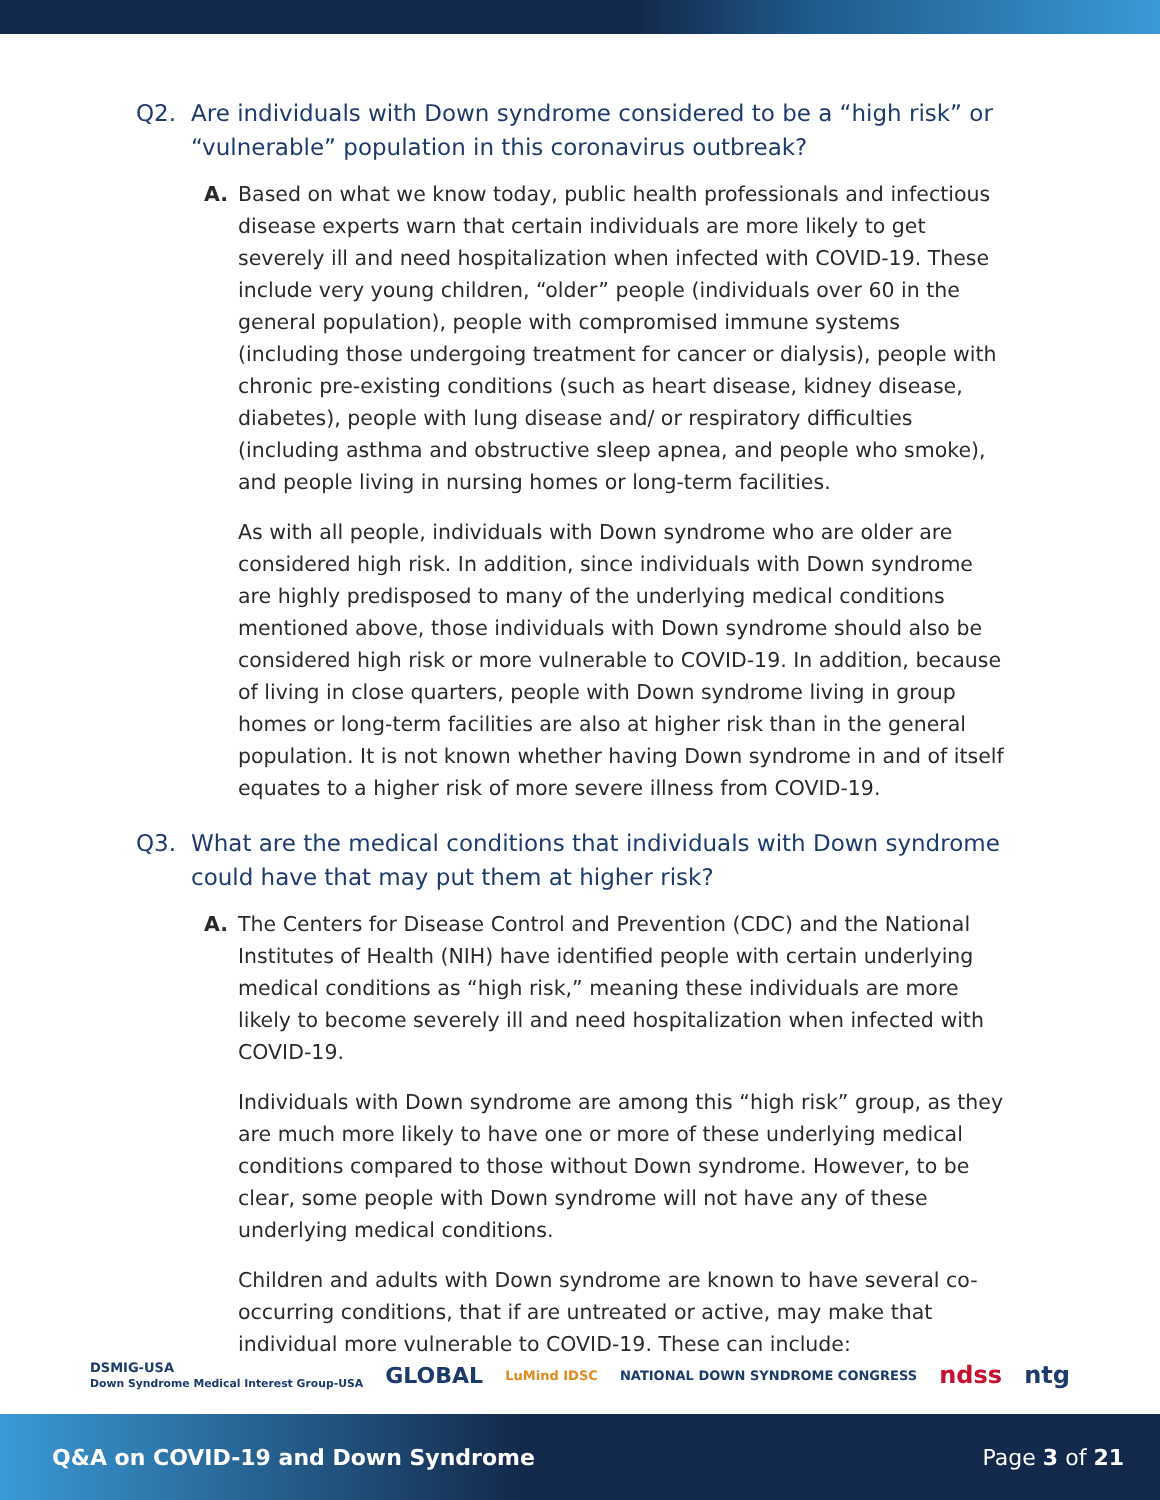Q2. Are individuals with Down syndrome considered to be a “high risk” or “vulnerable” population in this coronavirus outbreak?
A. Based on what we know today, public health professionals and infectious disease experts warn that certain individuals are more likely to get severely ill and need hospitalization when infected with COVID-19. These include very young children, “older” people (individuals over 60 in the general population), people with compromised immune systems (including those undergoing treatment for cancer or dialysis), people with chronic pre-existing conditions (such as heart disease, kidney disease, diabetes), people with lung disease and/ or respiratory difficulties (including asthma and obstructive sleep apnea, and people who smoke), and people living in nursing homes or long-term facilities.
As with all people, individuals with Down syndrome who are older are considered high risk. In addition, since individuals with Down syndrome are highly predisposed to many of the underlying medical conditions mentioned above, those individuals with Down syndrome should also be considered high risk or more vulnerable to COVID-19. In addition, because of living in close quarters, people with Down syndrome living in group homes or long-term facilities are also at higher risk than in the general population. It is not known whether having Down syndrome in and of itself equates to a higher risk of more severe illness from COVID-19.
Q3. What are the medical conditions that individuals with Down syndrome could have that may put them at higher risk?
A. The Centers for Disease Control and Prevention (CDC) and the National Institutes of Health (NIH) have identified people with certain underlying medical conditions as “high risk,” meaning these individuals are more likely to become severely ill and need hospitalization when infected with COVID-19.
Individuals with Down syndrome are among this “high risk” group, as they are much more likely to have one or more of these underlying medical conditions compared to those without Down syndrome. However, to be clear, some people with Down syndrome will not have any of these underlying medical conditions.
Children and adults with Down syndrome are known to have several co-occurring conditions, that if are untreated or active, may make that individual more vulnerable to COVID-19. These can include:
DSMIG-USA
Down Syndrome Medical Interest Group-USA GLOBAL LuMind IDSC NATIONAL DOWN SYNDROME CONGRESS ndss ntg
Q&A on COVID-19 and Down Syndrome Page 3 of 21